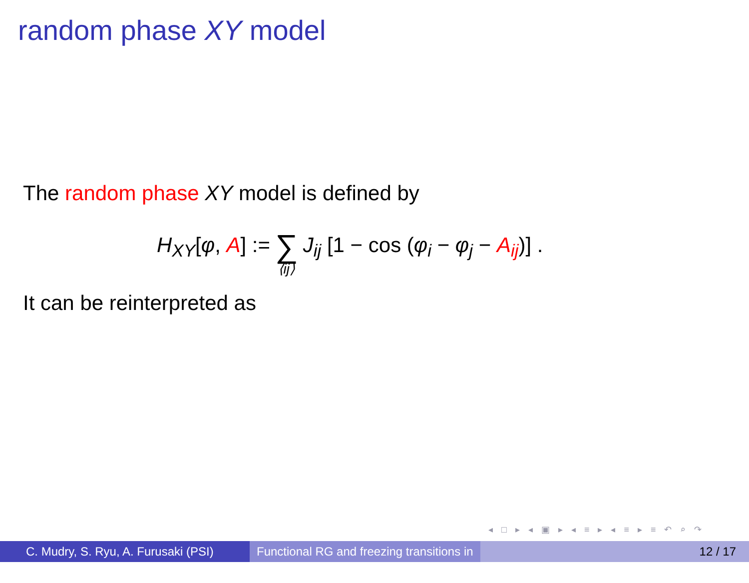random phase XY model
The random phase XY model is defined by
H<sub>XY</sub>[φ, A] := ∑ ⟨ij⟩ J<sub>ij</sub> [1 − cos (φ<sub>i</sub> − φ<sub>j</sub> − A<sub>ij</sub>)] .
It can be reinterpreted as
◂ □ ▸ ◂ ▣ ▸ ◂ ≡ ▸ ◂ ≡ ▸ ≡ ↶ ⌕ ↷
C. Mudry, S. Ryu, A. Furusaki (PSI)
Functional RG and freezing transitions in ...
12 / 17